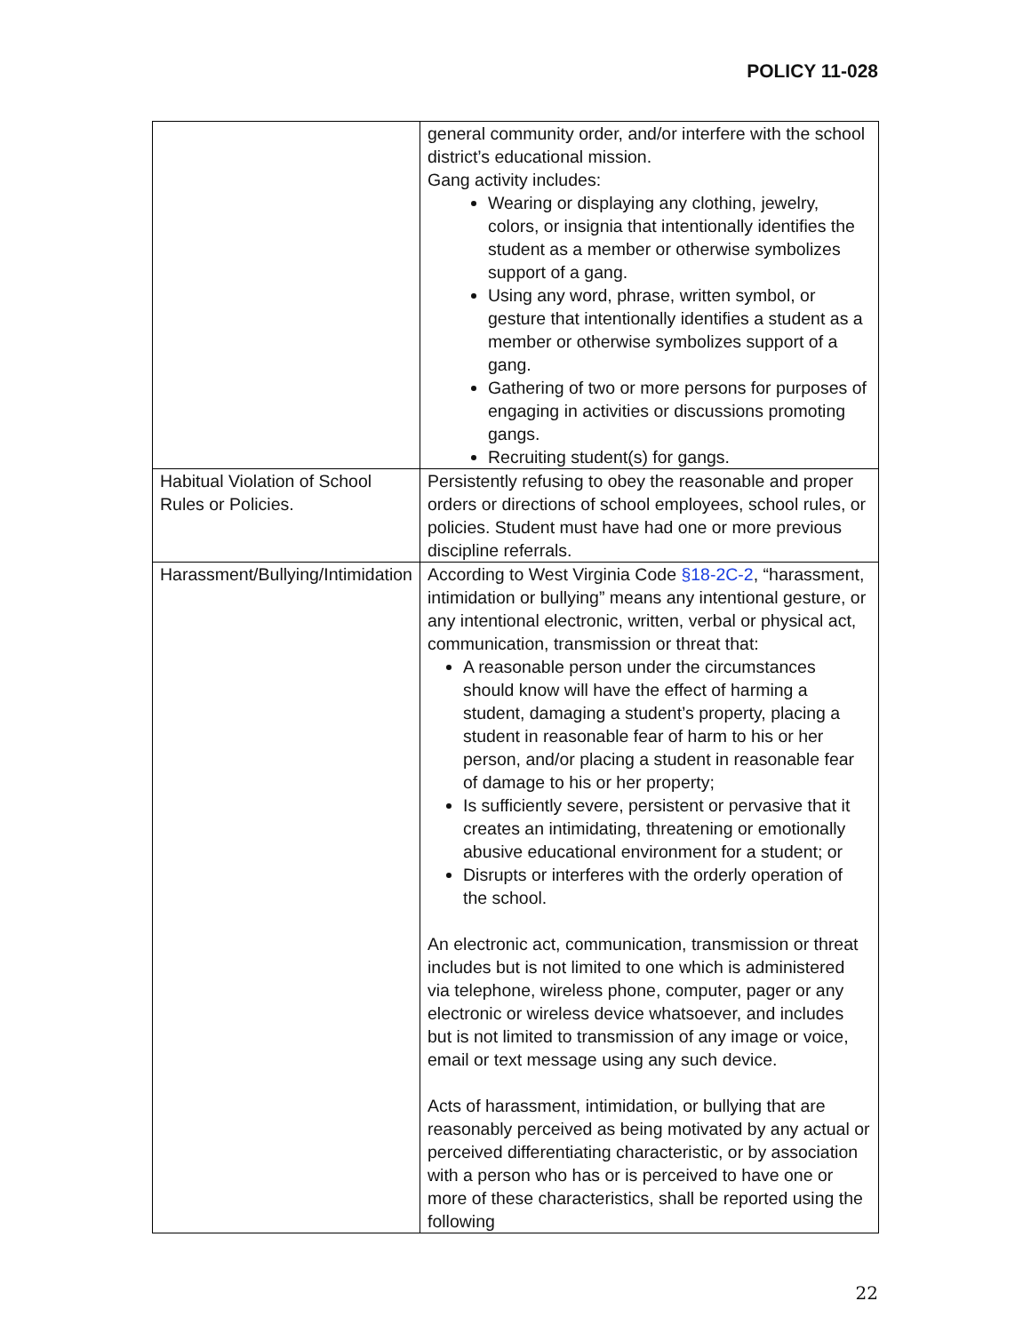POLICY 11-028
| | general community order, and/or interfere with the school district’s educational mission. Gang activity includes: Wearing or displaying any clothing, jewelry, colors, or insignia that intentionally identifies the student as a member or otherwise symbolizes support of a gang. Using any word, phrase, written symbol, or gesture that intentionally identifies a student as a member or otherwise symbolizes support of a gang. Gathering of two or more persons for purposes of engaging in activities or discussions promoting gangs. Recruiting student(s) for gangs. |
| Habitual Violation of School Rules or Policies. | Persistently refusing to obey the reasonable and proper orders or directions of school employees, school rules, or policies. Student must have had one or more previous discipline referrals. |
| Harassment/Bullying/Intimidation | According to West Virginia Code §18-2C-2 , “harassment, intimidation or bullying” means any intentional gesture, or any intentional electronic, written, verbal or physical act, communication, transmission or threat that: A reasonable person under the circumstances should know will have the effect of harming a student, damaging a student’s property, placing a student in reasonable fear of harm to his or her person, and/or placing a student in reasonable fear of damage to his or her property; Is sufficiently severe, persistent or pervasive that it creates an intimidating, threatening or emotionally abusive educational environment for a student; or Disrupts or interferes with the orderly operation of the school. An electronic act, communication, transmission or threat includes but is not limited to one which is administered via telephone, wireless phone, computer, pager or any electronic or wireless device whatsoever, and includes but is not limited to transmission of any image or voice, email or text message using any such device. Acts of harassment, intimidation, or bullying that are reasonably perceived as being motivated by any actual or perceived differentiating characteristic, or by association with a person who has or is perceived to have one or more of these characteristics, shall be reported using the following |
22